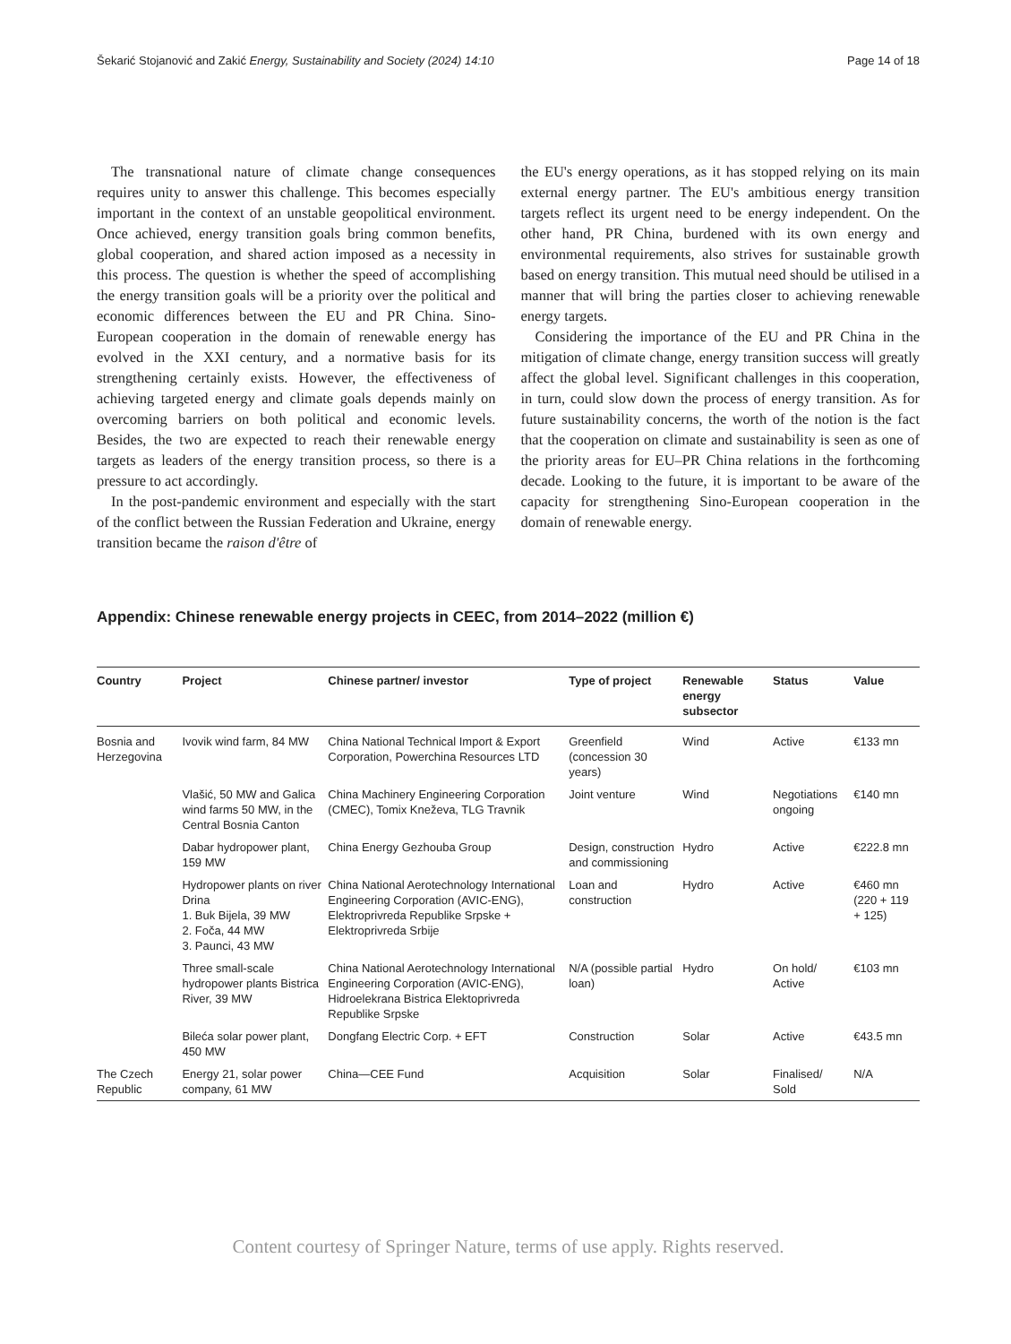Šekarić Stojanović and Zakić Energy, Sustainability and Society (2024) 14:10 Page 14 of 18
The transnational nature of climate change consequences requires unity to answer this challenge. This becomes especially important in the context of an unstable geopolitical environment. Once achieved, energy transition goals bring common benefits, global cooperation, and shared action imposed as a necessity in this process. The question is whether the speed of accomplishing the energy transition goals will be a priority over the political and economic differences between the EU and PR China. Sino-European cooperation in the domain of renewable energy has evolved in the XXI century, and a normative basis for its strengthening certainly exists. However, the effectiveness of achieving targeted energy and climate goals depends mainly on overcoming barriers on both political and economic levels. Besides, the two are expected to reach their renewable energy targets as leaders of the energy transition process, so there is a pressure to act accordingly.
In the post-pandemic environment and especially with the start of the conflict between the Russian Federation and Ukraine, energy transition became the raison d'être of
the EU's energy operations, as it has stopped relying on its main external energy partner. The EU's ambitious energy transition targets reflect its urgent need to be energy independent. On the other hand, PR China, burdened with its own energy and environmental requirements, also strives for sustainable growth based on energy transition. This mutual need should be utilised in a manner that will bring the parties closer to achieving renewable energy targets.
Considering the importance of the EU and PR China in the mitigation of climate change, energy transition success will greatly affect the global level. Significant challenges in this cooperation, in turn, could slow down the process of energy transition. As for future sustainability concerns, the worth of the notion is the fact that the cooperation on climate and sustainability is seen as one of the priority areas for EU–PR China relations in the forthcoming decade. Looking to the future, it is important to be aware of the capacity for strengthening Sino-European cooperation in the domain of renewable energy.
Appendix: Chinese renewable energy projects in CEEC, from 2014–2022 (million €)
| Country | Project | Chinese partner/ investor | Type of project | Renewable energy subsector | Status | Value |
| --- | --- | --- | --- | --- | --- | --- |
| Bosnia and Herzegovina | Ivovik wind farm, 84 MW | China National Technical Import & Export Corporation, Powerchina Resources LTD | Greenfield (concession 30 years) | Wind | Active | €133 mn |
| | Vlašić, 50 MW and Galica wind farms 50 MW, in the Central Bosnia Canton | China Machinery Engineering Corporation (CMEC), Tomix Kneževa, TLG Travnik | Joint venture | Wind | Negotiations ongoing | €140 mn |
| | Dabar hydropower plant, 159 MW | China Energy Gezhouba Group | Design, construction and commissioning | Hydro | Active | €222.8 mn |
| | Hydropower plants on river Drina 1. Buk Bijela, 39 MW 2. Foča, 44 MW 3. Paunci, 43 MW | China National Aerotechnology International Engineering Corporation (AVIC-ENG), Elektroprivreda Republike Srpske + Elektroprivreda Srbije | Loan and construction | Hydro | Active | €460 mn (220 + 119 + 125) |
| | Three small-scale hydropower plants Bistrica River, 39 MW | China National Aerotechnology International Engineering Corporation (AVIC-ENG), Hidroelekrana Bistrica Elektoprivreda Republike Srpske | N/A (possible partial loan) | Hydro | On hold/ Active | €103 mn |
| | Bileća solar power plant, 450 MW | Dongfang Electric Corp. + EFT | Construction | Solar | Active | €43.5 mn |
| The Czech Republic | Energy 21, solar power company, 61 MW | China—CEE Fund | Acquisition | Solar | Finalised/ Sold | N/A |
Content courtesy of Springer Nature, terms of use apply. Rights reserved.